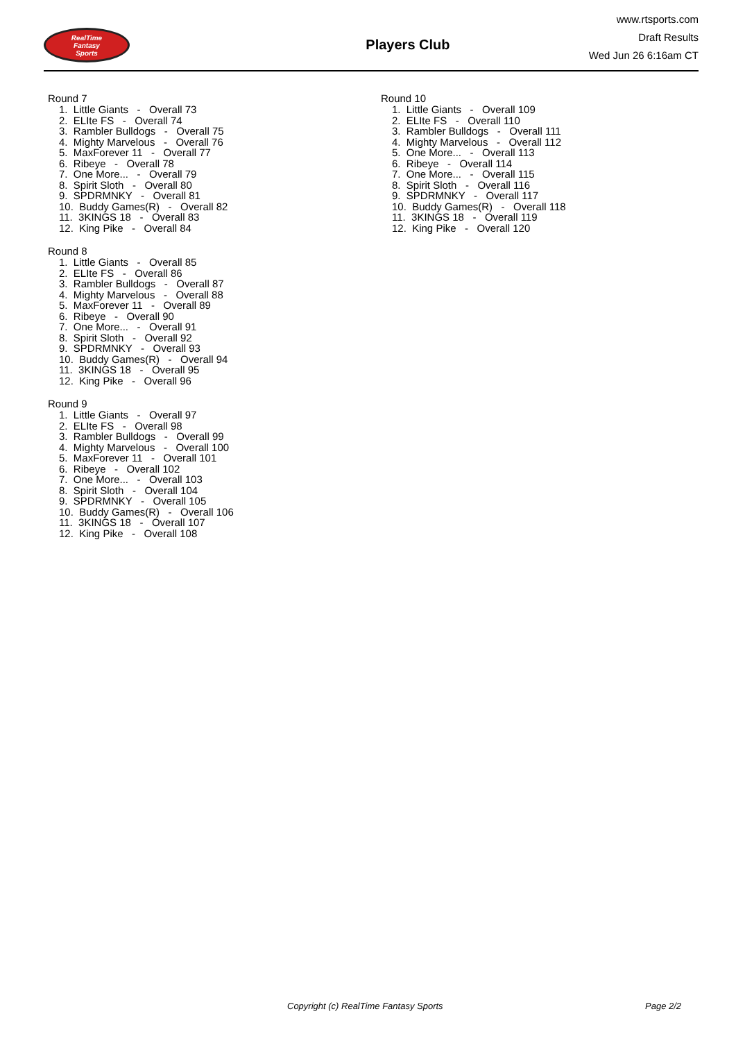RealTime
Fantasy
Sports
Players Club
www.rtsports.com
Draft Results
Wed Jun 26 6:16am CT
Round 7
1. Little Giants - Overall 73 2. ELIte FS - Overall 74 3. Rambler Bulldogs - Overall 75 4. Mighty Marvelous - Overall 76 5. MaxForever 11 - Overall 77 6. Ribeye - Overall 78 7. One More... - Overall 79 8. Spirit Sloth - Overall 80 9. SPDRMNKY - Overall 81 10. Buddy Games(R) - Overall 82 11. 3KINGS 18 - Overall 83 12. King Pike - Overall 84
Round 8
1. Little Giants - Overall 85 2. ELIte FS - Overall 86 3. Rambler Bulldogs - Overall 87 4. Mighty Marvelous - Overall 88 5. MaxForever 11 - Overall 89 6. Ribeye - Overall 90 7. One More... - Overall 91 8. Spirit Sloth - Overall 92 9. SPDRMNKY - Overall 93 10. Buddy Games(R) - Overall 94 11. 3KINGS 18 - Overall 95 12. King Pike - Overall 96
Round 9
1. Little Giants - Overall 97 2. ELIte FS - Overall 98 3. Rambler Bulldogs - Overall 99 4. Mighty Marvelous - Overall 100 5. MaxForever 11 - Overall 101 6. Ribeye - Overall 102 7. One More... - Overall 103 8. Spirit Sloth - Overall 104 9. SPDRMNKY - Overall 105 10. Buddy Games(R) - Overall 106 11. 3KINGS 18 - Overall 107 12. King Pike - Overall 108
Round 10
1. Little Giants - Overall 109 2. ELIte FS - Overall 110 3. Rambler Bulldogs - Overall 111 4. Mighty Marvelous - Overall 112 5. One More... - Overall 113 6. Ribeye - Overall 114 7. One More... - Overall 115 8. Spirit Sloth - Overall 116 9. SPDRMNKY - Overall 117 10. Buddy Games(R) - Overall 118 11. 3KINGS 18 - Overall 119 12. King Pike - Overall 120
Copyright (c) RealTime Fantasy Sports Page 2/2